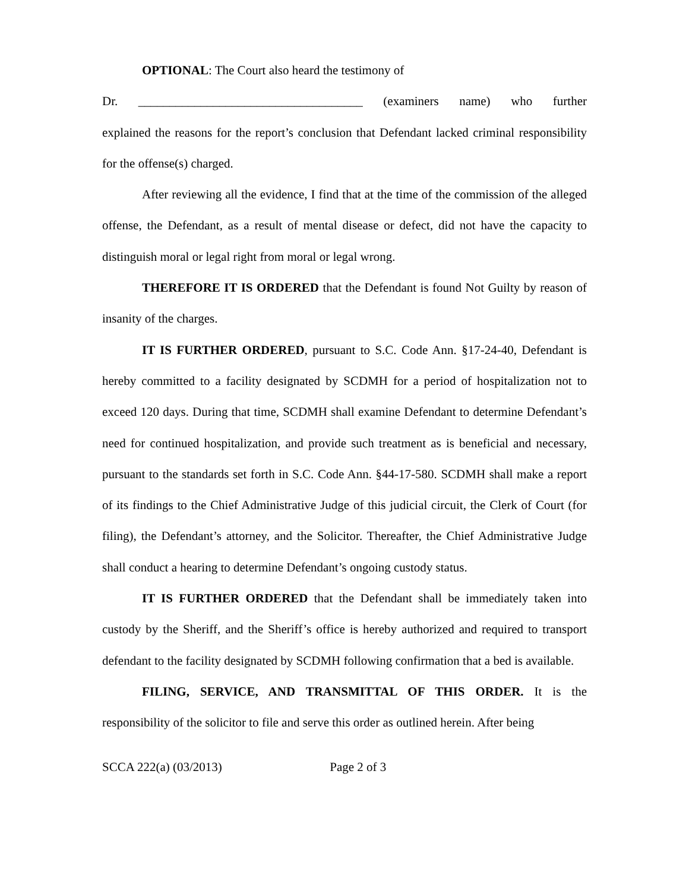OPTIONAL: The Court also heard the testimony of
Dr. ____________________________________ (examiners name) who further
explained the reasons for the report’s conclusion that Defendant lacked criminal responsibility for the offense(s) charged.
After reviewing all the evidence, I find that at the time of the commission of the alleged offense, the Defendant, as a result of mental disease or defect, did not have the capacity to distinguish moral or legal right from moral or legal wrong.
THEREFORE IT IS ORDERED that the Defendant is found Not Guilty by reason of insanity of the charges.
IT IS FURTHER ORDERED, pursuant to S.C. Code Ann. §17-24-40, Defendant is hereby committed to a facility designated by SCDMH for a period of hospitalization not to exceed 120 days. During that time, SCDMH shall examine Defendant to determine Defendant’s need for continued hospitalization, and provide such treatment as is beneficial and necessary, pursuant to the standards set forth in S.C. Code Ann. §44-17-580. SCDMH shall make a report of its findings to the Chief Administrative Judge of this judicial circuit, the Clerk of Court (for filing), the Defendant’s attorney, and the Solicitor. Thereafter, the Chief Administrative Judge shall conduct a hearing to determine Defendant’s ongoing custody status.
IT IS FURTHER ORDERED that the Defendant shall be immediately taken into custody by the Sheriff, and the Sheriff’s office is hereby authorized and required to transport defendant to the facility designated by SCDMH following confirmation that a bed is available.
FILING, SERVICE, AND TRANSMITTAL OF THIS ORDER. It is the responsibility of the solicitor to file and serve this order as outlined herein. After being
SCCA 222(a) (03/2013) Page 2 of 3